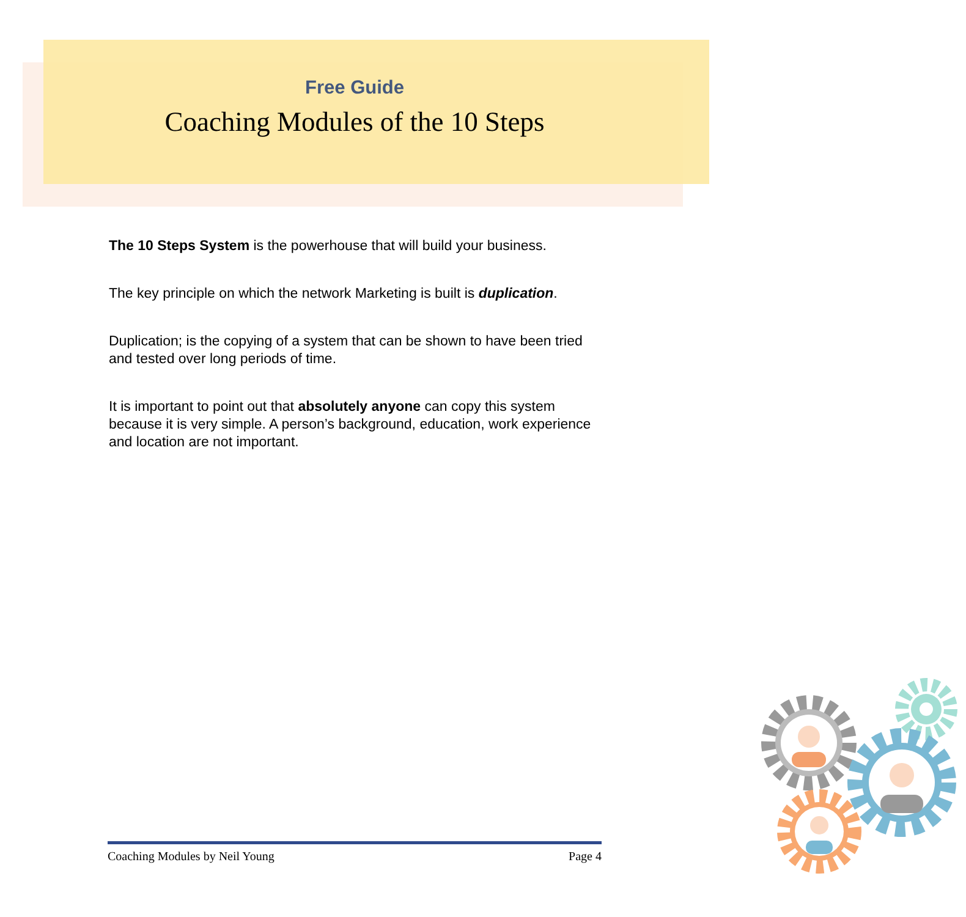Free Guide
Coaching Modules of the 10 Steps
The 10 Steps System is the powerhouse that will build your business.
The key principle on which the network Marketing is built is duplication.
Duplication; is the copying of a system that can be shown to have been tried and tested over long periods of time.
It is important to point out that absolutely anyone can copy this system because it is very simple. A person’s background, education, work experience and location are not important.
Coaching Modules by Neil Young Page 4